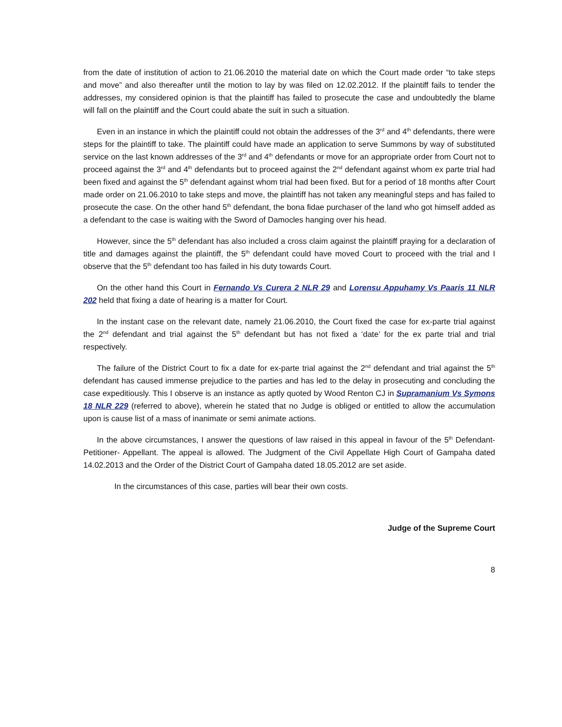from the date of institution of action to 21.06.2010 the material date on which the Court made order “to take steps and move” and also thereafter until the motion to lay by was filed on 12.02.2012. If the plaintiff fails to tender the addresses, my considered opinion is that the plaintiff has failed to prosecute the case and undoubtedly the blame will fall on the plaintiff and the Court could abate the suit in such a situation.
Even in an instance in which the plaintiff could not obtain the addresses of the 3<sup>rd</sup> and 4<sup>th</sup> defendants, there were steps for the plaintiff to take. The plaintiff could have made an application to serve Summons by way of substituted service on the last known addresses of the 3<sup>rd</sup> and 4<sup>th</sup> defendants or move for an appropriate order from Court not to proceed against the 3<sup>rd</sup> and 4<sup>th</sup> defendants but to proceed against the 2<sup>nd</sup> defendant against whom ex parte trial had been fixed and against the 5<sup>th</sup> defendant against whom trial had been fixed. But for a period of 18 months after Court made order on 21.06.2010 to take steps and move, the plaintiff has not taken any meaningful steps and has failed to prosecute the case. On the other hand 5<sup>th</sup> defendant, the bona fidae purchaser of the land who got himself added as a defendant to the case is waiting with the Sword of Damocles hanging over his head.
However, since the 5<sup>th</sup> defendant has also included a cross claim against the plaintiff praying for a declaration of title and damages against the plaintiff, the 5<sup>th</sup> defendant could have moved Court to proceed with the trial and I observe that the 5<sup>th</sup> defendant too has failed in his duty towards Court.
On the other hand this Court in Fernando Vs Curera 2 NLR 29 and Lorensu Appuhamy Vs Paaris 11 NLR 202 held that fixing a date of hearing is a matter for Court.
In the instant case on the relevant date, namely 21.06.2010, the Court fixed the case for ex-parte trial against the 2<sup>nd</sup> defendant and trial against the 5<sup>th</sup> defendant but has not fixed a ‘date’ for the ex parte trial and trial respectively.
The failure of the District Court to fix a date for ex-parte trial against the 2<sup>nd</sup> defendant and trial against the 5<sup>th</sup> defendant has caused immense prejudice to the parties and has led to the delay in prosecuting and concluding the case expeditiously. This I observe is an instance as aptly quoted by Wood Renton CJ in Supramanium Vs Symons 18 NLR 229 (referred to above), wherein he stated that no Judge is obliged or entitled to allow the accumulation upon is cause list of a mass of inanimate or semi animate actions.
In the above circumstances, I answer the questions of law raised in this appeal in favour of the 5<sup>th</sup> Defendant- Petitioner- Appellant. The appeal is allowed. The Judgment of the Civil Appellate High Court of Gampaha dated 14.02.2013 and the Order of the District Court of Gampaha dated 18.05.2012 are set aside.
In the circumstances of this case, parties will bear their own costs.
Judge of the Supreme Court
8